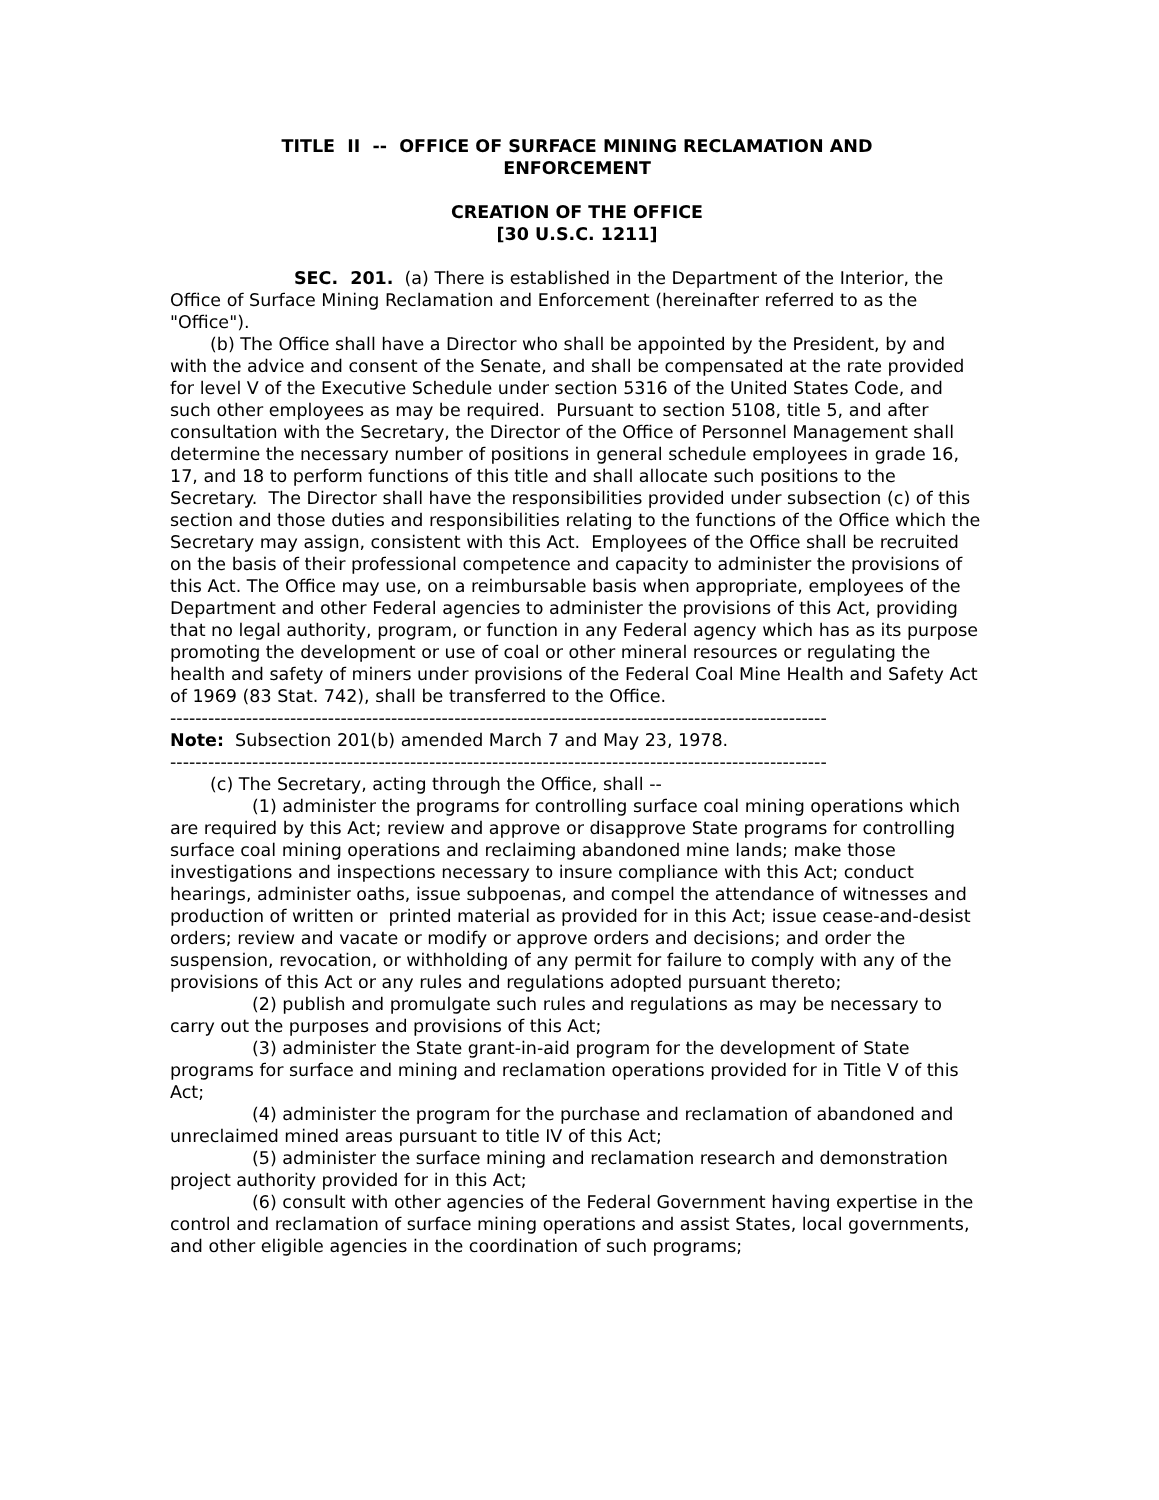TITLE II -- OFFICE OF SURFACE MINING RECLAMATION AND
ENFORCEMENT
CREATION OF THE OFFICE
[30 U.S.C. 1211]
SEC. 201. (a) There is established in the Department of the Interior, the Office of Surface Mining Reclamation and Enforcement (hereinafter referred to as the "Office").
(b) The Office shall have a Director who shall be appointed by the President, by and with the advice and consent of the Senate, and shall be compensated at the rate provided for level V of the Executive Schedule under section 5316 of the United States Code, and such other employees as may be required. Pursuant to section 5108, title 5, and after consultation with the Secretary, the Director of the Office of Personnel Management shall determine the necessary number of positions in general schedule employees in grade 16, 17, and 18 to perform functions of this title and shall allocate such positions to the Secretary. The Director shall have the responsibilities provided under subsection (c) of this section and those duties and responsibilities relating to the functions of the Office which the Secretary may assign, consistent with this Act. Employees of the Office shall be recruited on the basis of their professional competence and capacity to administer the provisions of this Act. The Office may use, on a reimbursable basis when appropriate, employees of the Department and other Federal agencies to administer the provisions of this Act, providing that no legal authority, program, or function in any Federal agency which has as its purpose promoting the development or use of coal or other mineral resources or regulating the health and safety of miners under provisions of the Federal Coal Mine Health and Safety Act of 1969 (83 Stat. 742), shall be transferred to the Office.
--------------------------------------------------------------------------------------------------------
Note: Subsection 201(b) amended March 7 and May 23, 1978.
--------------------------------------------------------------------------------------------------------
(c) The Secretary, acting through the Office, shall --
(1) administer the programs for controlling surface coal mining operations which are required by this Act; review and approve or disapprove State programs for controlling surface coal mining operations and reclaiming abandoned mine lands; make those investigations and inspections necessary to insure compliance with this Act; conduct hearings, administer oaths, issue subpoenas, and compel the attendance of witnesses and production of written or printed material as provided for in this Act; issue cease-and-desist orders; review and vacate or modify or approve orders and decisions; and order the suspension, revocation, or withholding of any permit for failure to comply with any of the provisions of this Act or any rules and regulations adopted pursuant thereto;
(2) publish and promulgate such rules and regulations as may be necessary to carry out the purposes and provisions of this Act;
(3) administer the State grant-in-aid program for the development of State programs for surface and mining and reclamation operations provided for in Title V of this Act;
(4) administer the program for the purchase and reclamation of abandoned and unreclaimed mined areas pursuant to title IV of this Act;
(5) administer the surface mining and reclamation research and demonstration project authority provided for in this Act;
(6) consult with other agencies of the Federal Government having expertise in the control and reclamation of surface mining operations and assist States, local governments, and other eligible agencies in the coordination of such programs;